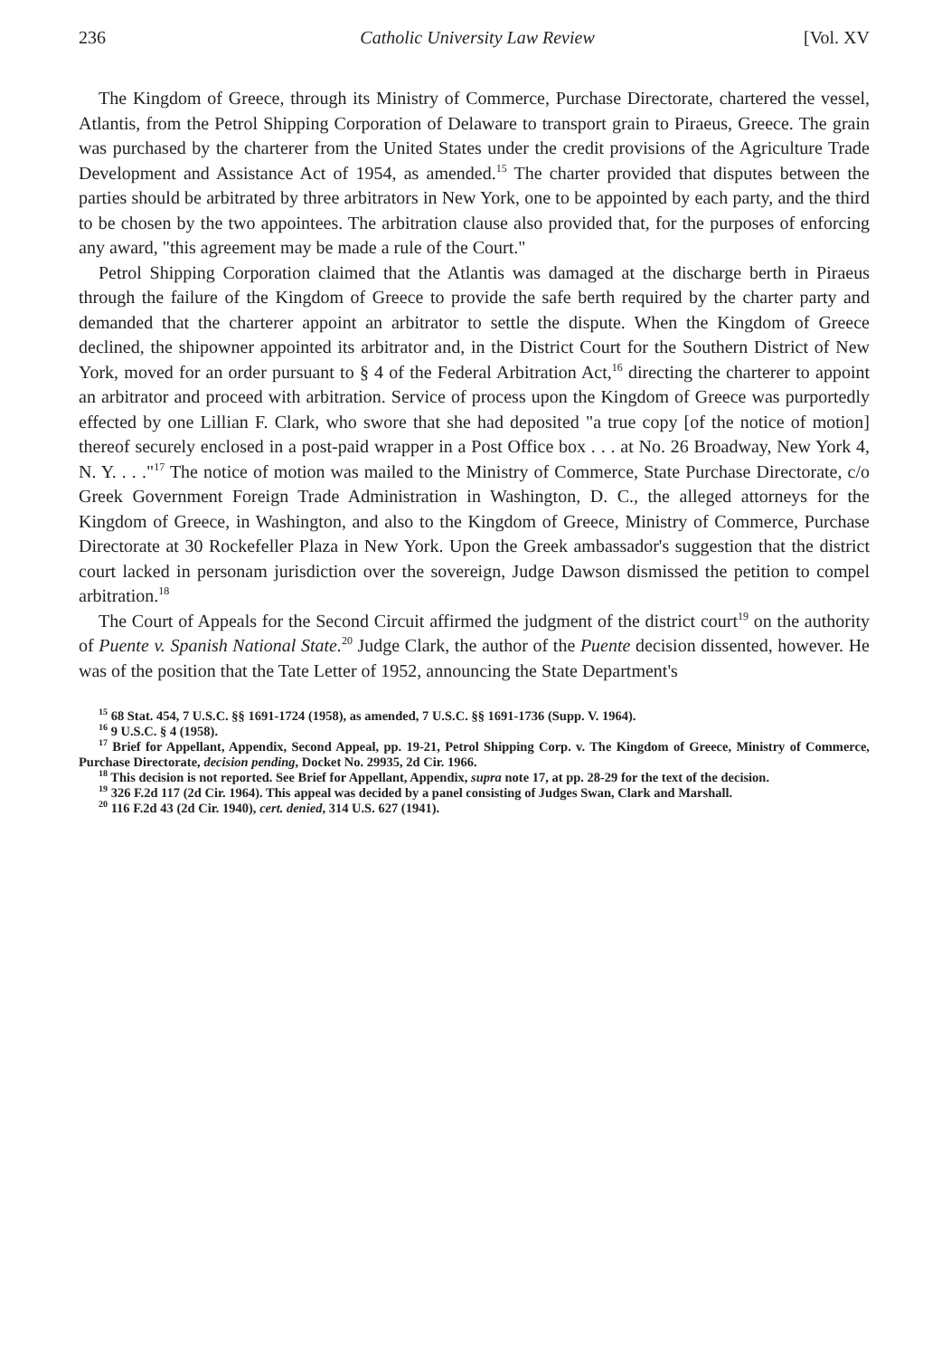236 Catholic University Law Review [Vol. XV
The Kingdom of Greece, through its Ministry of Commerce, Purchase Directorate, chartered the vessel, Atlantis, from the Petrol Shipping Corporation of Delaware to transport grain to Piraeus, Greece. The grain was purchased by the charterer from the United States under the credit provisions of the Agriculture Trade Development and Assistance Act of 1954, as amended.<sup>15</sup> The charter provided that disputes between the parties should be arbitrated by three arbitrators in New York, one to be appointed by each party, and the third to be chosen by the two appointees. The arbitration clause also provided that, for the purposes of enforcing any award, "this agreement may be made a rule of the Court."
Petrol Shipping Corporation claimed that the Atlantis was damaged at the discharge berth in Piraeus through the failure of the Kingdom of Greece to provide the safe berth required by the charter party and demanded that the charterer appoint an arbitrator to settle the dispute. When the Kingdom of Greece declined, the shipowner appointed its arbitrator and, in the District Court for the Southern District of New York, moved for an order pursuant to § 4 of the Federal Arbitration Act,<sup>16</sup> directing the charterer to appoint an arbitrator and proceed with arbitration. Service of process upon the Kingdom of Greece was purportedly effected by one Lillian F. Clark, who swore that she had deposited "a true copy [of the notice of motion] thereof securely enclosed in a post-paid wrapper in a Post Office box . . . at No. 26 Broadway, New York 4, N. Y. . . ."<sup>17</sup> The notice of motion was mailed to the Ministry of Commerce, State Purchase Directorate, c/o Greek Government Foreign Trade Administration in Washington, D. C., the alleged attorneys for the Kingdom of Greece, in Washington, and also to the Kingdom of Greece, Ministry of Commerce, Purchase Directorate at 30 Rockefeller Plaza in New York. Upon the Greek ambassador's suggestion that the district court lacked in personam jurisdiction over the sovereign, Judge Dawson dismissed the petition to compel arbitration.<sup>18</sup>
The Court of Appeals for the Second Circuit affirmed the judgment of the district court<sup>19</sup> on the authority of Puente v. Spanish National State.<sup>20</sup> Judge Clark, the author of the Puente decision dissented, however. He was of the position that the Tate Letter of 1952, announcing the State Department's
<sup>15</sup> 68 Stat. 454, 7 U.S.C. §§ 1691-1724 (1958), as amended, 7 U.S.C. §§ 1691-1736 (Supp. V. 1964).
<sup>16</sup> 9 U.S.C. § 4 (1958).
<sup>17</sup> Brief for Appellant, Appendix, Second Appeal, pp. 19-21, Petrol Shipping Corp. v. The Kingdom of Greece, Ministry of Commerce, Purchase Directorate, decision pending, Docket No. 29935, 2d Cir. 1966.
<sup>18</sup> This decision is not reported. See Brief for Appellant, Appendix, supra note 17, at pp. 28-29 for the text of the decision.
<sup>19</sup> 326 F.2d 117 (2d Cir. 1964). This appeal was decided by a panel consisting of Judges Swan, Clark and Marshall.
<sup>20</sup> 116 F.2d 43 (2d Cir. 1940), cert. denied, 314 U.S. 627 (1941).